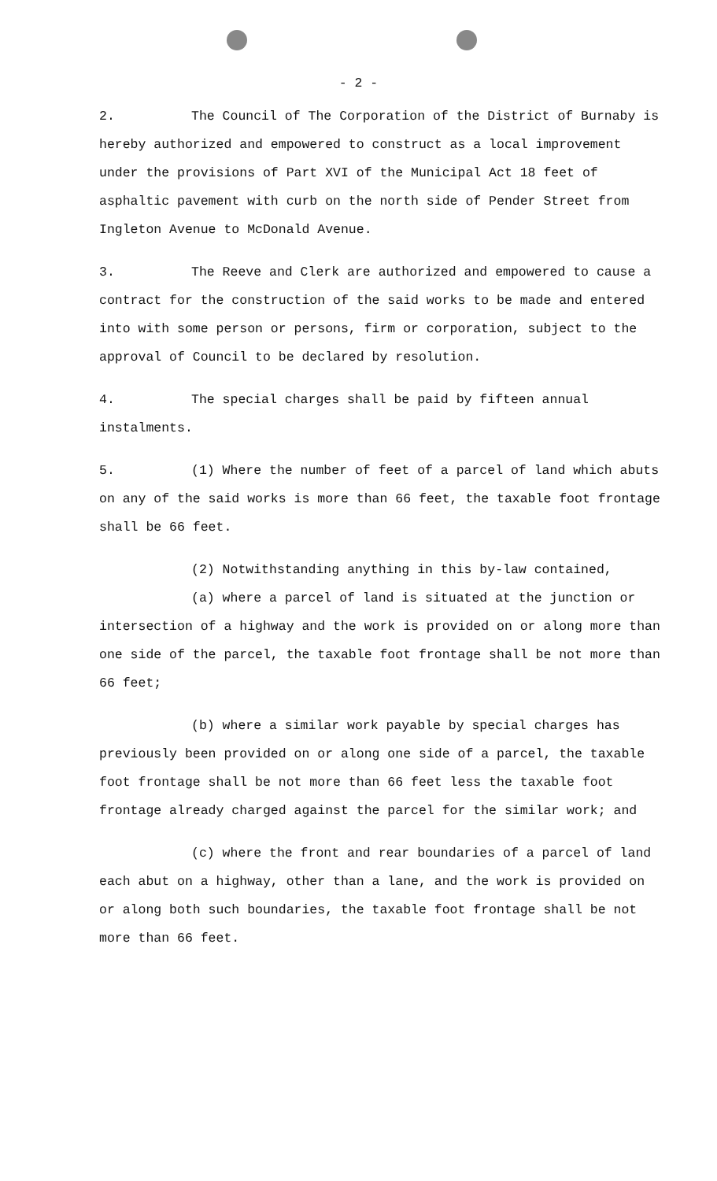- 2 -
2. The Council of The Corporation of the District of Burnaby is hereby authorized and empowered to construct as a local improvement under the provisions of Part XVI of the Municipal Act 18 feet of asphaltic pavement with curb on the north side of Pender Street from Ingleton Avenue to McDonald Avenue.
3. The Reeve and Clerk are authorized and empowered to cause a contract for the construction of the said works to be made and entered into with some person or persons, firm or corporation, subject to the approval of Council to be declared by resolution.
4. The special charges shall be paid by fifteen annual instalments.
5. (1) Where the number of feet of a parcel of land which abuts on any of the said works is more than 66 feet, the taxable foot frontage shall be 66 feet.
(2) Notwithstanding anything in this by-law contained,
(a) where a parcel of land is situated at the junction or intersection of a highway and the work is provided on or along more than one side of the parcel, the taxable foot frontage shall be not more than 66 feet;
(b) where a similar work payable by special charges has previously been provided on or along one side of a parcel, the taxable foot frontage shall be not more than 66 feet less the taxable foot frontage already charged against the parcel for the similar work; and
(c) where the front and rear boundaries of a parcel of land each abut on a highway, other than a lane, and the work is provided on or along both such boundaries, the taxable foot frontage shall be not more than 66 feet.